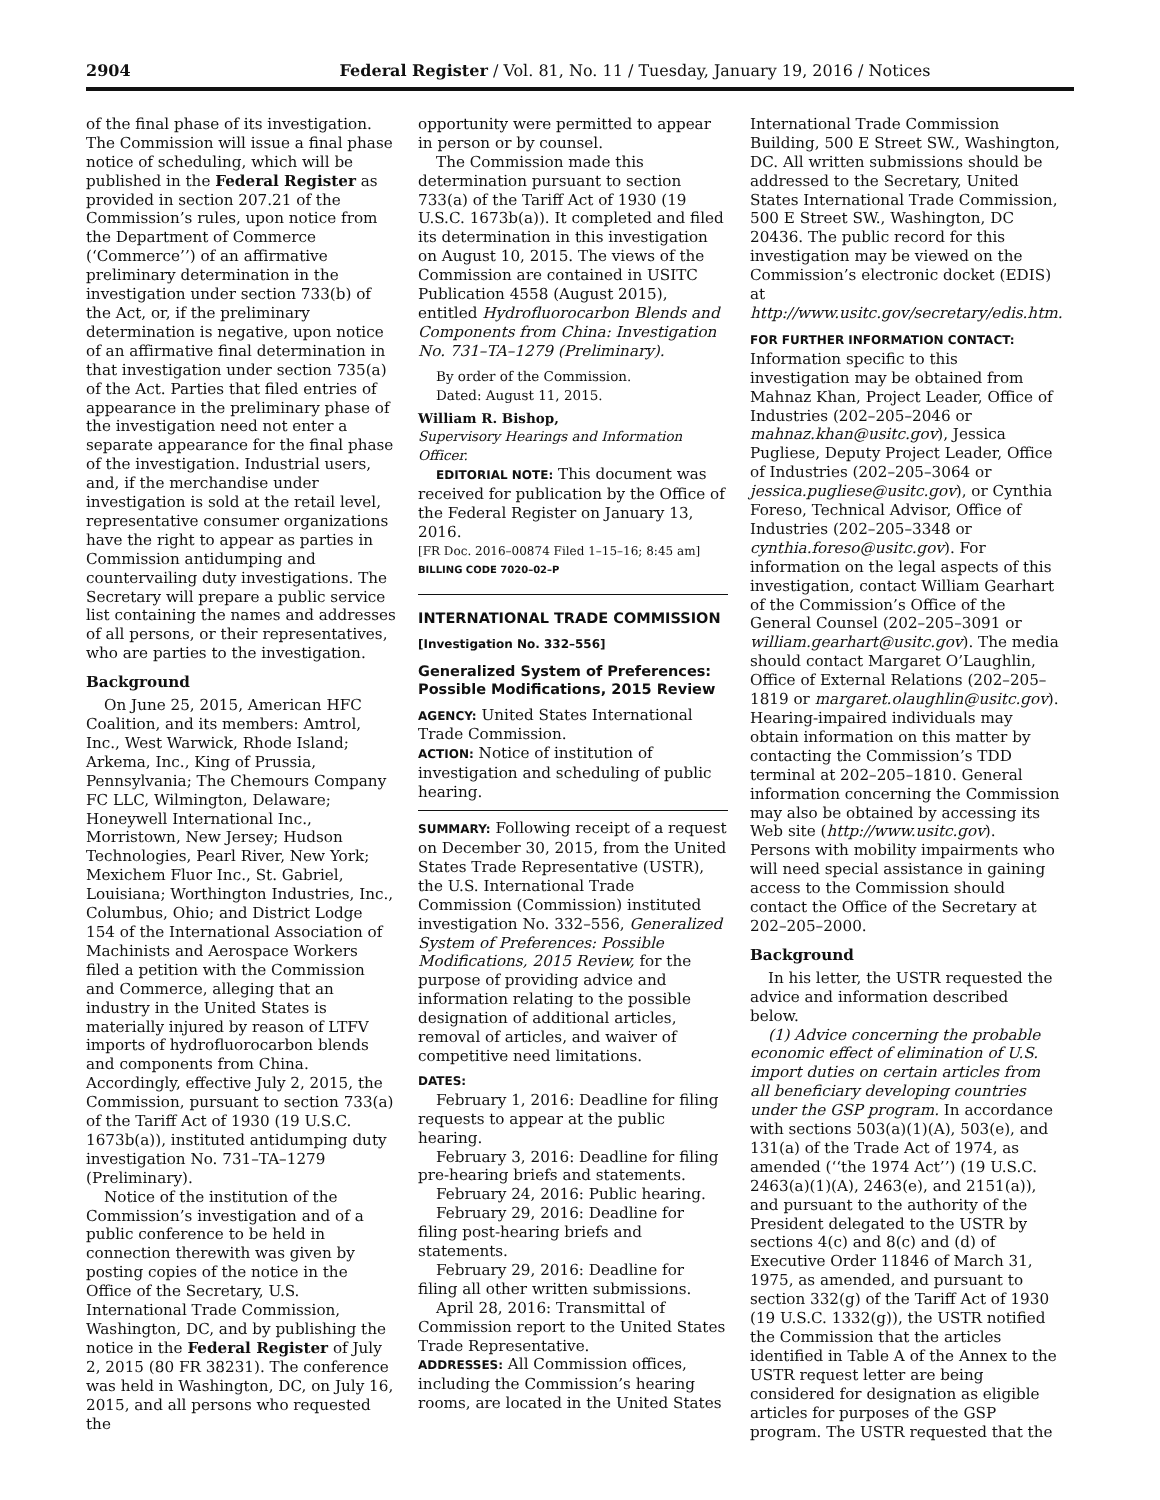2904 Federal Register / Vol. 81, No. 11 / Tuesday, January 19, 2016 / Notices
of the final phase of its investigation. The Commission will issue a final phase notice of scheduling, which will be published in the Federal Register as provided in section 207.21 of the Commission’s rules, upon notice from the Department of Commerce (‘Commerce’’) of an affirmative preliminary determination in the investigation under section 733(b) of the Act, or, if the preliminary determination is negative, upon notice of an affirmative final determination in that investigation under section 735(a) of the Act. Parties that filed entries of appearance in the preliminary phase of the investigation need not enter a separate appearance for the final phase of the investigation. Industrial users, and, if the merchandise under investigation is sold at the retail level, representative consumer organizations have the right to appear as parties in Commission antidumping and countervailing duty investigations. The Secretary will prepare a public service list containing the names and addresses of all persons, or their representatives, who are parties to the investigation.
Background
On June 25, 2015, American HFC Coalition, and its members: Amtrol, Inc., West Warwick, Rhode Island; Arkema, Inc., King of Prussia, Pennsylvania; The Chemours Company FC LLC, Wilmington, Delaware; Honeywell International Inc., Morristown, New Jersey; Hudson Technologies, Pearl River, New York; Mexichem Fluor Inc., St. Gabriel, Louisiana; Worthington Industries, Inc., Columbus, Ohio; and District Lodge 154 of the International Association of Machinists and Aerospace Workers filed a petition with the Commission and Commerce, alleging that an industry in the United States is materially injured by reason of LTFV imports of hydrofluorocarbon blends and components from China. Accordingly, effective July 2, 2015, the Commission, pursuant to section 733(a) of the Tariff Act of 1930 (19 U.S.C. 1673b(a)), instituted antidumping duty investigation No. 731–TA–1279 (Preliminary).
Notice of the institution of the Commission’s investigation and of a public conference to be held in connection therewith was given by posting copies of the notice in the Office of the Secretary, U.S. International Trade Commission, Washington, DC, and by publishing the notice in the Federal Register of July 2, 2015 (80 FR 38231). The conference was held in Washington, DC, on July 16, 2015, and all persons who requested the
opportunity were permitted to appear in person or by counsel.
The Commission made this determination pursuant to section 733(a) of the Tariff Act of 1930 (19 U.S.C. 1673b(a)). It completed and filed its determination in this investigation on August 10, 2015. The views of the Commission are contained in USITC Publication 4558 (August 2015), entitled Hydrofluorocarbon Blends and Components from China: Investigation No. 731–TA–1279 (Preliminary).
By order of the Commission.
Dated: August 11, 2015.
William R. Bishop,
Supervisory Hearings and Information Officer.
EDITORIAL NOTE: This document was received for publication by the Office of the Federal Register on January 13, 2016.
[FR Doc. 2016–00874 Filed 1–15–16; 8:45 am]
BILLING CODE 7020–02–P
INTERNATIONAL TRADE COMMISSION
[Investigation No. 332–556]
Generalized System of Preferences: Possible Modifications, 2015 Review
AGENCY: United States International Trade Commission.
ACTION: Notice of institution of investigation and scheduling of public hearing.
SUMMARY: Following receipt of a request on December 30, 2015, from the United States Trade Representative (USTR), the U.S. International Trade Commission (Commission) instituted investigation No. 332–556, Generalized System of Preferences: Possible Modifications, 2015 Review, for the purpose of providing advice and information relating to the possible designation of additional articles, removal of articles, and waiver of competitive need limitations.
DATES:
February 1, 2016: Deadline for filing requests to appear at the public hearing.
February 3, 2016: Deadline for filing pre-hearing briefs and statements.
February 24, 2016: Public hearing.
February 29, 2016: Deadline for filing post-hearing briefs and statements.
February 29, 2016: Deadline for filing all other written submissions.
April 28, 2016: Transmittal of Commission report to the United States Trade Representative.
ADDRESSES: All Commission offices, including the Commission’s hearing rooms, are located in the United States
International Trade Commission Building, 500 E Street SW., Washington, DC. All written submissions should be addressed to the Secretary, United States International Trade Commission, 500 E Street SW., Washington, DC 20436. The public record for this investigation may be viewed on the Commission’s electronic docket (EDIS) at http://www.usitc.gov/secretary/edis.htm.
FOR FURTHER INFORMATION CONTACT:
Information specific to this investigation may be obtained from Mahnaz Khan, Project Leader, Office of Industries (202–205–2046 or mahnaz.khan@usitc.gov), Jessica Pugliese, Deputy Project Leader, Office of Industries (202–205–3064 or jessica.pugliese@usitc.gov), or Cynthia Foreso, Technical Advisor, Office of Industries (202–205–3348 or cynthia.foreso@usitc.gov). For information on the legal aspects of this investigation, contact William Gearhart of the Commission’s Office of the General Counsel (202–205–3091 or william.gearhart@usitc.gov). The media should contact Margaret O’Laughlin, Office of External Relations (202–205–1819 or margaret.olaughlin@usitc.gov). Hearing-impaired individuals may obtain information on this matter by contacting the Commission’s TDD terminal at 202–205–1810. General information concerning the Commission may also be obtained by accessing its Web site (http://www.usitc.gov). Persons with mobility impairments who will need special assistance in gaining access to the Commission should contact the Office of the Secretary at 202–205–2000.
Background
In his letter, the USTR requested the advice and information described below.
(1) Advice concerning the probable economic effect of elimination of U.S. import duties on certain articles from all beneficiary developing countries under the GSP program. In accordance with sections 503(a)(1)(A), 503(e), and 131(a) of the Trade Act of 1974, as amended (‘‘the 1974 Act’’) (19 U.S.C. 2463(a)(1)(A), 2463(e), and 2151(a)), and pursuant to the authority of the President delegated to the USTR by sections 4(c) and 8(c) and (d) of Executive Order 11846 of March 31, 1975, as amended, and pursuant to section 332(g) of the Tariff Act of 1930 (19 U.S.C. 1332(g)), the USTR notified the Commission that the articles identified in Table A of the Annex to the USTR request letter are being considered for designation as eligible articles for purposes of the GSP program. The USTR requested that the